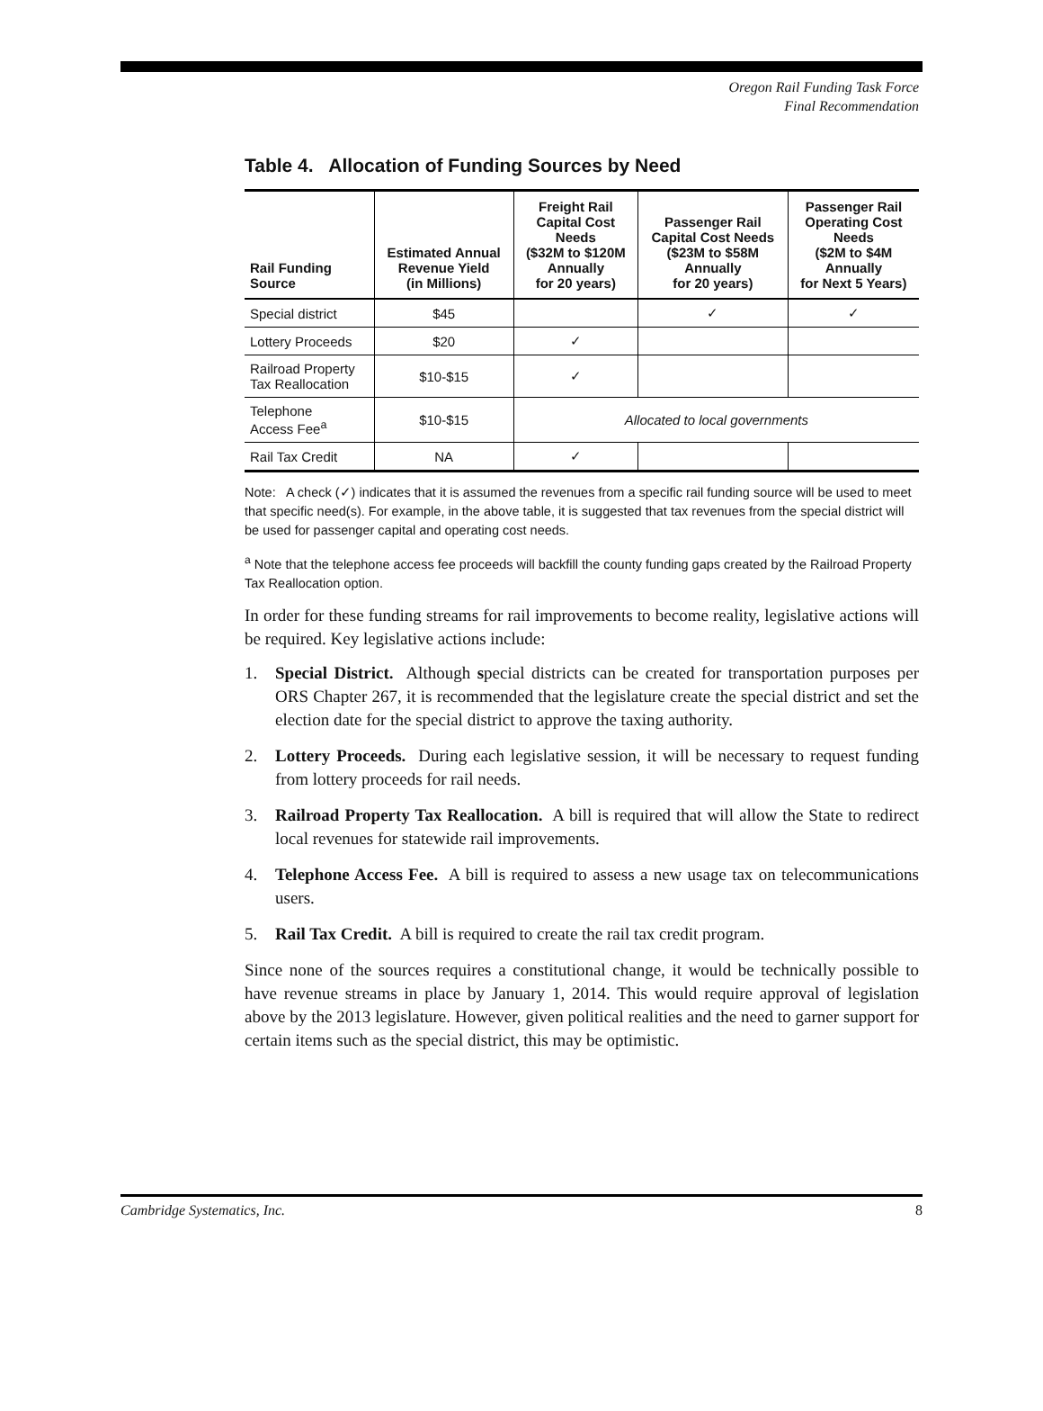Oregon Rail Funding Task Force
Final Recommendation
Table 4. Allocation of Funding Sources by Need
| Rail Funding Source | Estimated Annual Revenue Yield (in Millions) | Freight Rail Capital Cost Needs ($32M to $120M Annually for 20 years) | Passenger Rail Capital Cost Needs ($23M to $58M Annually for 20 years) | Passenger Rail Operating Cost Needs ($2M to $4M Annually for Next 5 Years) |
| --- | --- | --- | --- | --- |
| Special district | $45 | | ✓ | ✓ |
| Lottery Proceeds | $20 | ✓ | | |
| Railroad Property Tax Reallocation | $10-$15 | ✓ | | |
| Telephone Access Fee<sup>a</sup> | $10-$15 | Allocated to local governments | | |
| Rail Tax Credit | NA | ✓ | | |
Note: A check (✓) indicates that it is assumed the revenues from a specific rail funding source will be used to meet that specific need(s). For example, in the above table, it is suggested that tax revenues from the special district will be used for passenger capital and operating cost needs.
<sup>a</sup> Note that the telephone access fee proceeds will backfill the county funding gaps created by the Railroad Property Tax Reallocation option.
In order for these funding streams for rail improvements to become reality, legislative actions will be required. Key legislative actions include:
1. Special District. Although special districts can be created for transportation purposes per ORS Chapter 267, it is recommended that the legislature create the special district and set the election date for the special district to approve the taxing authority.
2. Lottery Proceeds. During each legislative session, it will be necessary to request funding from lottery proceeds for rail needs.
3. Railroad Property Tax Reallocation. A bill is required that will allow the State to redirect local revenues for statewide rail improvements.
4. Telephone Access Fee. A bill is required to assess a new usage tax on telecommunications users.
5. Rail Tax Credit. A bill is required to create the rail tax credit program.
Since none of the sources requires a constitutional change, it would be technically possible to have revenue streams in place by January 1, 2014. This would require approval of legislation above by the 2013 legislature. However, given political realities and the need to garner support for certain items such as the special district, this may be optimistic.
Cambridge Systematics, Inc. 8